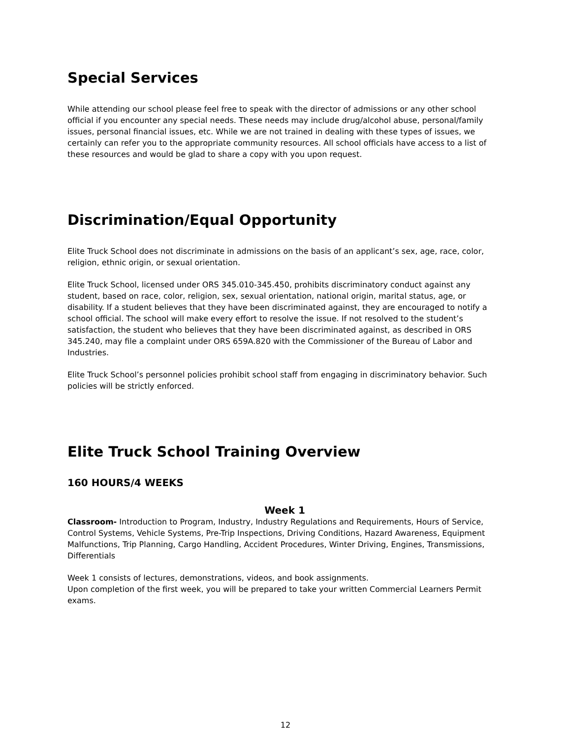Special Services
While attending our school please feel free to speak with the director of admissions or any other school official if you encounter any special needs. These needs may include drug/alcohol abuse, personal/family issues, personal financial issues, etc. While we are not trained in dealing with these types of issues, we certainly can refer you to the appropriate community resources. All school officials have access to a list of these resources and would be glad to share a copy with you upon request.
Discrimination/Equal Opportunity
Elite Truck School does not discriminate in admissions on the basis of an applicant’s sex, age, race, color, religion, ethnic origin, or sexual orientation.
Elite Truck School, licensed under ORS 345.010-345.450, prohibits discriminatory conduct against any student, based on race, color, religion, sex, sexual orientation, national origin, marital status, age, or disability. If a student believes that they have been discriminated against, they are encouraged to notify a school official. The school will make every effort to resolve the issue. If not resolved to the student’s satisfaction, the student who believes that they have been discriminated against, as described in ORS 345.240, may file a complaint under ORS 659A.820 with the Commissioner of the Bureau of Labor and Industries.
Elite Truck School’s personnel policies prohibit school staff from engaging in discriminatory behavior. Such policies will be strictly enforced.
Elite Truck School Training Overview
160 HOURS/4 WEEKS
Week 1
Classroom- Introduction to Program, Industry, Industry Regulations and Requirements, Hours of Service, Control Systems, Vehicle Systems, Pre-Trip Inspections, Driving Conditions, Hazard Awareness, Equipment Malfunctions, Trip Planning, Cargo Handling, Accident Procedures, Winter Driving, Engines, Transmissions, Differentials
Week 1 consists of lectures, demonstrations, videos, and book assignments.
Upon completion of the first week, you will be prepared to take your written Commercial Learners Permit exams.
12